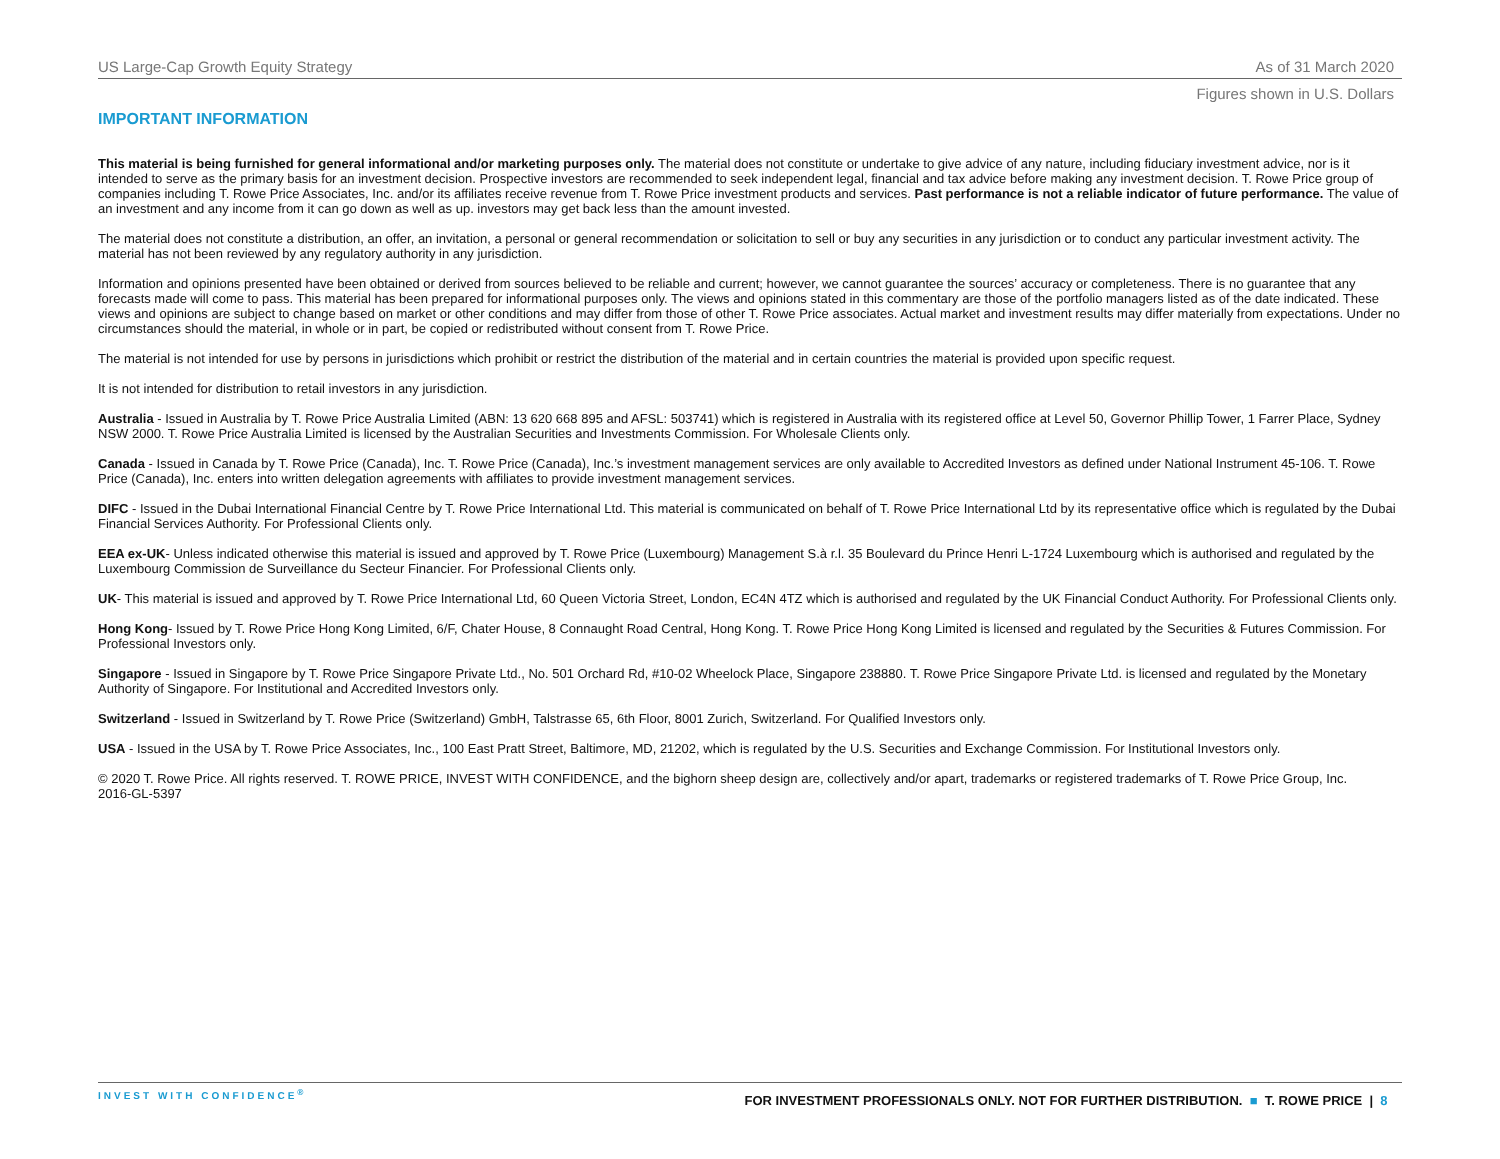US Large-Cap Growth Equity Strategy As of 31 March 2020
Figures shown in U.S. Dollars
IMPORTANT INFORMATION
This material is being furnished for general informational and/or marketing purposes only. The material does not constitute or undertake to give advice of any nature, including fiduciary investment advice, nor is it intended to serve as the primary basis for an investment decision. Prospective investors are recommended to seek independent legal, financial and tax advice before making any investment decision. T. Rowe Price group of companies including T. Rowe Price Associates, Inc. and/or its affiliates receive revenue from T. Rowe Price investment products and services. Past performance is not a reliable indicator of future performance. The value of an investment and any income from it can go down as well as up. investors may get back less than the amount invested.
The material does not constitute a distribution, an offer, an invitation, a personal or general recommendation or solicitation to sell or buy any securities in any jurisdiction or to conduct any particular investment activity. The material has not been reviewed by any regulatory authority in any jurisdiction.
Information and opinions presented have been obtained or derived from sources believed to be reliable and current; however, we cannot guarantee the sources’ accuracy or completeness. There is no guarantee that any forecasts made will come to pass. This material has been prepared for informational purposes only. The views and opinions stated in this commentary are those of the portfolio managers listed as of the date indicated. These views and opinions are subject to change based on market or other conditions and may differ from those of other T. Rowe Price associates. Actual market and investment results may differ materially from expectations. Under no circumstances should the material, in whole or in part, be copied or redistributed without consent from T. Rowe Price.
The material is not intended for use by persons in jurisdictions which prohibit or restrict the distribution of the material and in certain countries the material is provided upon specific request.
It is not intended for distribution to retail investors in any jurisdiction.
Australia - Issued in Australia by T. Rowe Price Australia Limited (ABN: 13 620 668 895 and AFSL: 503741) which is registered in Australia with its registered office at Level 50, Governor Phillip Tower, 1 Farrer Place, Sydney NSW 2000. T. Rowe Price Australia Limited is licensed by the Australian Securities and Investments Commission. For Wholesale Clients only.
Canada - Issued in Canada by T. Rowe Price (Canada), Inc. T. Rowe Price (Canada), Inc.’s investment management services are only available to Accredited Investors as defined under National Instrument 45-106. T. Rowe Price (Canada), Inc. enters into written delegation agreements with affiliates to provide investment management services.
DIFC - Issued in the Dubai International Financial Centre by T. Rowe Price International Ltd. This material is communicated on behalf of T. Rowe Price International Ltd by its representative office which is regulated by the Dubai Financial Services Authority. For Professional Clients only.
EEA ex-UK- Unless indicated otherwise this material is issued and approved by T. Rowe Price (Luxembourg) Management S.à r.l. 35 Boulevard du Prince Henri L-1724 Luxembourg which is authorised and regulated by the Luxembourg Commission de Surveillance du Secteur Financier. For Professional Clients only.
UK- This material is issued and approved by T. Rowe Price International Ltd, 60 Queen Victoria Street, London, EC4N 4TZ which is authorised and regulated by the UK Financial Conduct Authority. For Professional Clients only.
Hong Kong- Issued by T. Rowe Price Hong Kong Limited, 6/F, Chater House, 8 Connaught Road Central, Hong Kong. T. Rowe Price Hong Kong Limited is licensed and regulated by the Securities & Futures Commission. For Professional Investors only.
Singapore - Issued in Singapore by T. Rowe Price Singapore Private Ltd., No. 501 Orchard Rd, #10-02 Wheelock Place, Singapore 238880. T. Rowe Price Singapore Private Ltd. is licensed and regulated by the Monetary Authority of Singapore. For Institutional and Accredited Investors only.
Switzerland - Issued in Switzerland by T. Rowe Price (Switzerland) GmbH, Talstrasse 65, 6th Floor, 8001 Zurich, Switzerland. For Qualified Investors only.
USA - Issued in the USA by T. Rowe Price Associates, Inc., 100 East Pratt Street, Baltimore, MD, 21202, which is regulated by the U.S. Securities and Exchange Commission. For Institutional Investors only.
© 2020 T. Rowe Price. All rights reserved. T. ROWE PRICE, INVEST WITH CONFIDENCE, and the bighorn sheep design are, collectively and/or apart, trademarks or registered trademarks of T. Rowe Price Group, Inc.
2016-GL-5397
INVEST WITH CONFIDENCE<sup>®</sup> FOR INVESTMENT PROFESSIONALS ONLY. NOT FOR FURTHER DISTRIBUTION. ■ T. ROWE PRICE | 8